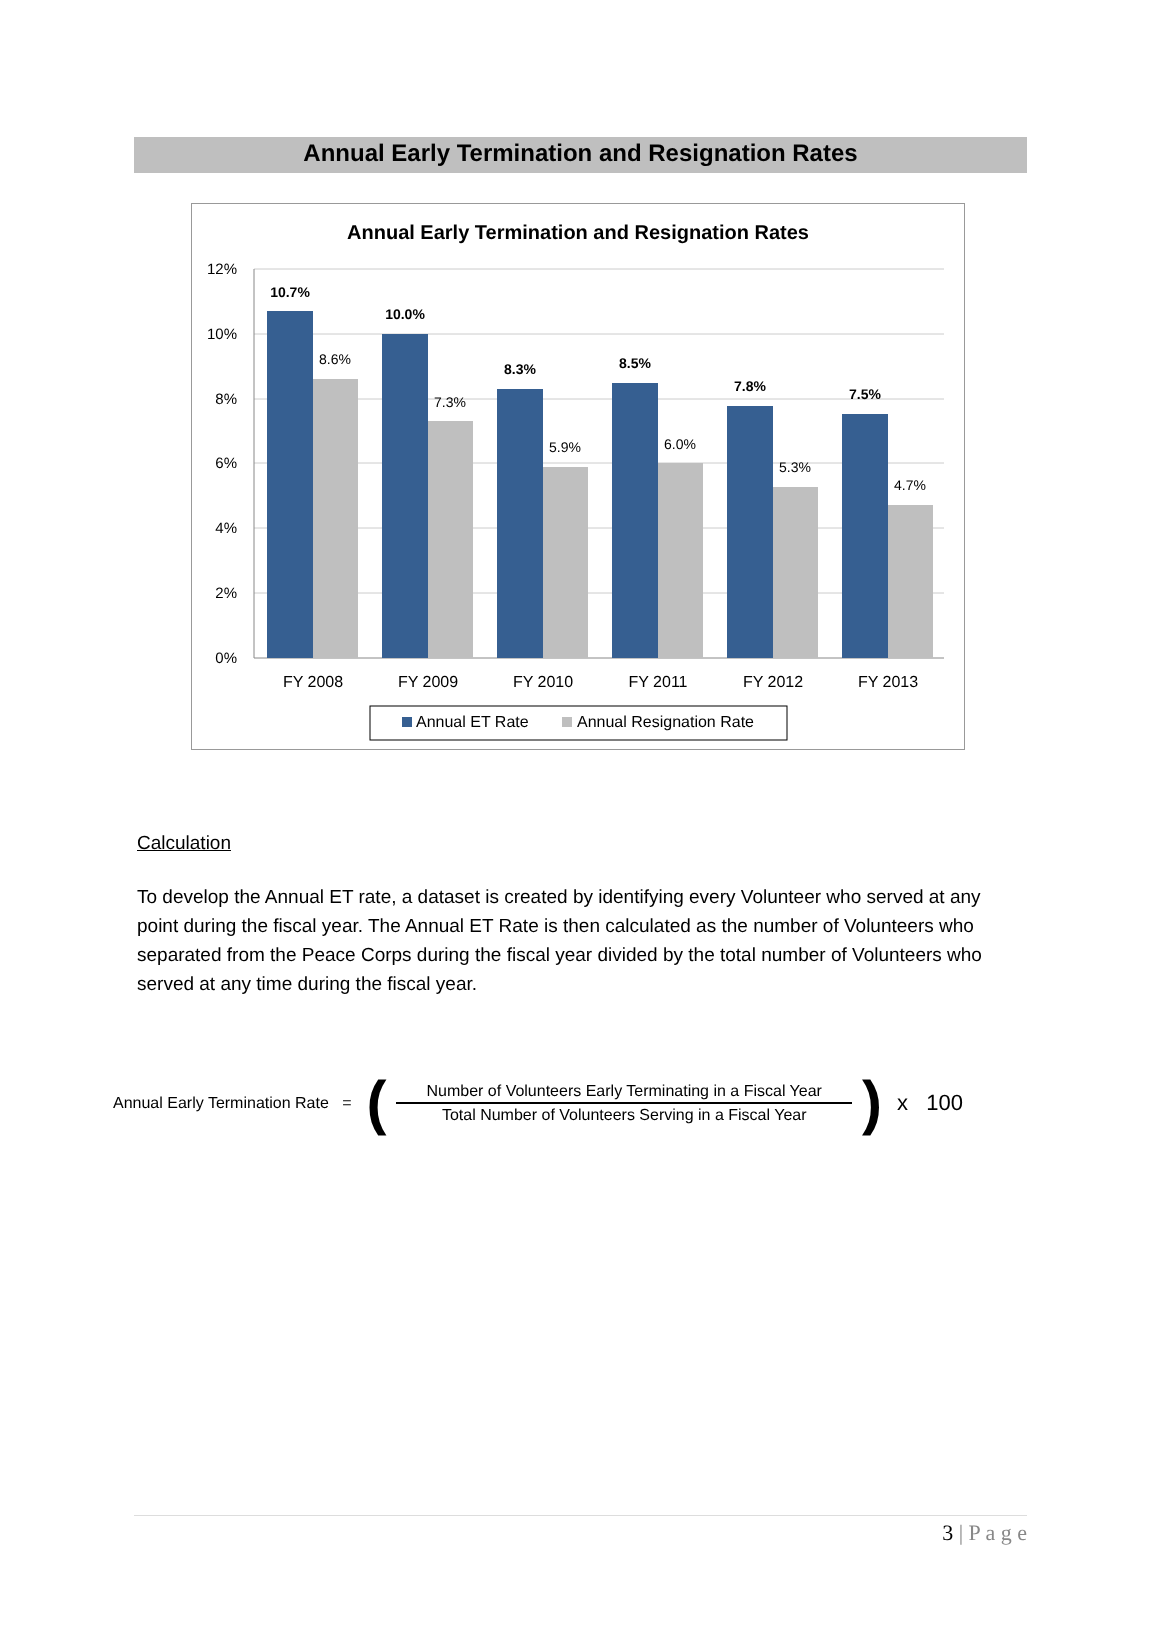Annual Early Termination and Resignation Rates
Annual Early Termination and Resignation Rates
12%
10%
8%
6%
4%
2%
0%
10.7%
10.0%
8.3%
8.5%
7.8%
7.5%
8.6%
7.3%
5.9%
6.0%
5.3%
4.7%
FY 2008
FY 2009
FY 2010
FY 2011
FY 2012
FY 2013
Annual ET Rate
Annual Resignation Rate
Calculation
To develop the Annual ET rate, a dataset is created by identifying every Volunteer who served at any point during the fiscal year. The Annual ET Rate is then calculated as the number of Volunteers who separated from the Peace Corps during the fiscal year divided by the total number of Volunteers who served at any time during the fiscal year.
Annual Early Termination Rate = (
Number of Volunteers Early Terminating in a Fiscal Year
Total Number of Volunteers Serving in a Fiscal Year
) x 100
3 | P a g e